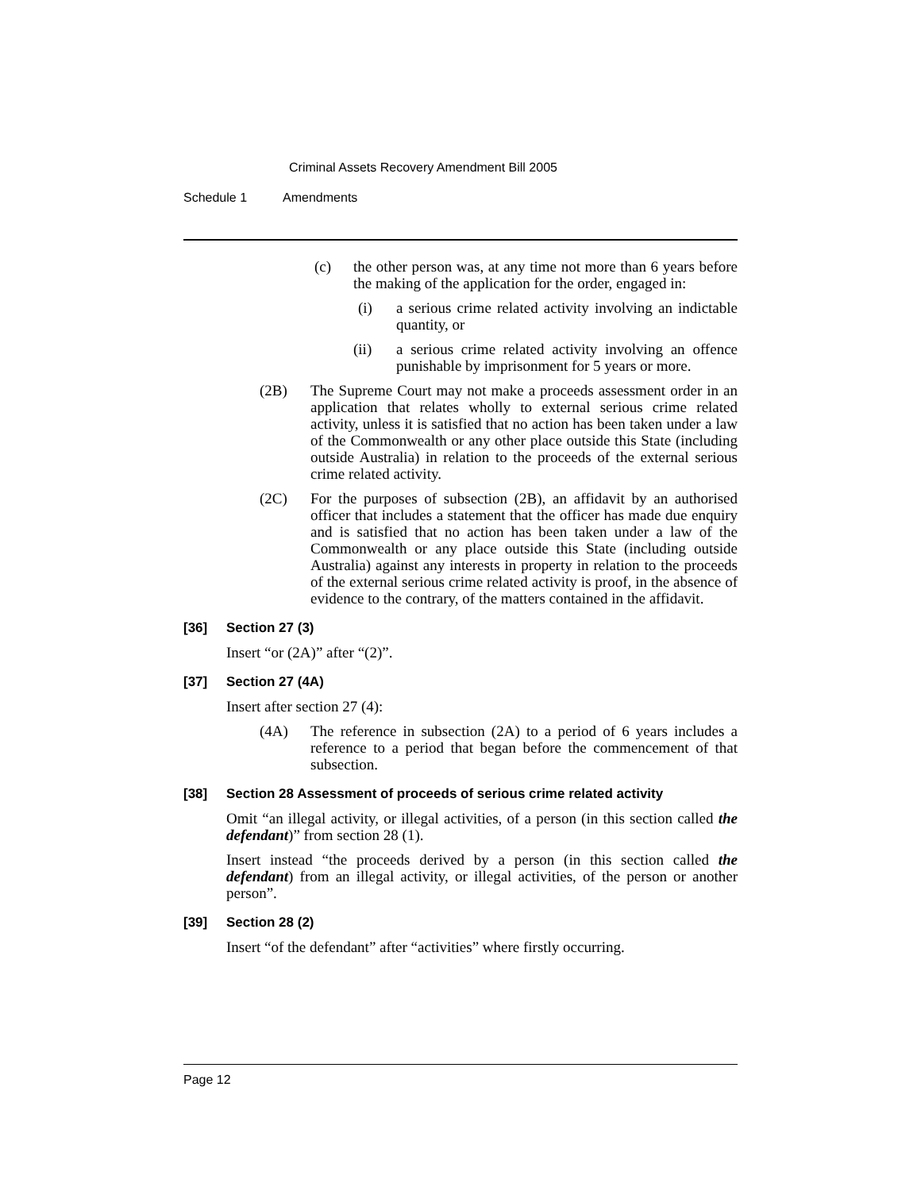Criminal Assets Recovery Amendment Bill 2005
Schedule 1 Amendments
(c) the other person was, at any time not more than 6 years before the making of the application for the order, engaged in:
(i) a serious crime related activity involving an indictable quantity, or
(ii) a serious crime related activity involving an offence punishable by imprisonment for 5 years or more.
(2B) The Supreme Court may not make a proceeds assessment order in an application that relates wholly to external serious crime related activity, unless it is satisfied that no action has been taken under a law of the Commonwealth or any other place outside this State (including outside Australia) in relation to the proceeds of the external serious crime related activity.
(2C) For the purposes of subsection (2B), an affidavit by an authorised officer that includes a statement that the officer has made due enquiry and is satisfied that no action has been taken under a law of the Commonwealth or any place outside this State (including outside Australia) against any interests in property in relation to the proceeds of the external serious crime related activity is proof, in the absence of evidence to the contrary, of the matters contained in the affidavit.
[36] Section 27 (3)
Insert “or (2A)” after “(2)”.
[37] Section 27 (4A)
Insert after section 27 (4):
(4A) The reference in subsection (2A) to a period of 6 years includes a reference to a period that began before the commencement of that subsection.
[38] Section 28 Assessment of proceeds of serious crime related activity
Omit “an illegal activity, or illegal activities, of a person (in this section called the defendant)” from section 28 (1).
Insert instead “the proceeds derived by a person (in this section called the defendant) from an illegal activity, or illegal activities, of the person or another person”.
[39] Section 28 (2)
Insert “of the defendant” after “activities” where firstly occurring.
Page 12